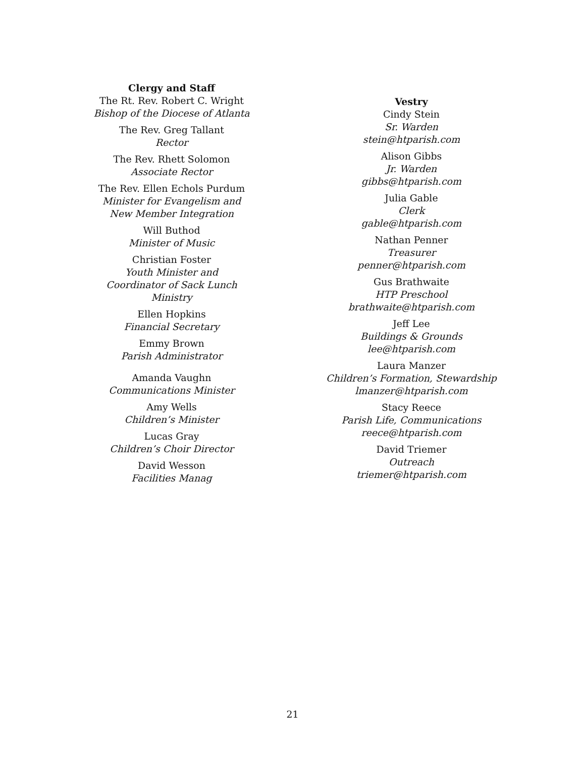Clergy and Staff
The Rt. Rev. Robert C. Wright
Bishop of the Diocese of Atlanta
The Rev. Greg Tallant
Rector
The Rev. Rhett Solomon
Associate Rector
The Rev. Ellen Echols Purdum
Minister for Evangelism and
New Member Integration
Will Buthod
Minister of Music
Christian Foster
Youth Minister and
Coordinator of Sack Lunch Ministry
Ellen Hopkins
Financial Secretary
Emmy Brown
Parish Administrator
Amanda Vaughn
Communications Minister
Amy Wells
Children’s Minister
Lucas Gray
Children’s Choir Director
David Wesson
Facilities Manag
Vestry
Cindy Stein
Sr. Warden
stein@htparish.com
Alison Gibbs
Jr. Warden
gibbs@htparish.com
Julia Gable
Clerk
gable@htparish.com
Nathan Penner
Treasurer
penner@htparish.com
Gus Brathwaite
HTP Preschool
brathwaite@htparish.com
Jeff Lee
Buildings & Grounds
lee@htparish.com
Laura Manzer
Children’s Formation, Stewardship
lmanzer@htparish.com
Stacy Reece
Parish Life, Communications
reece@htparish.com
David Triemer
Outreach
triemer@htparish.com
21